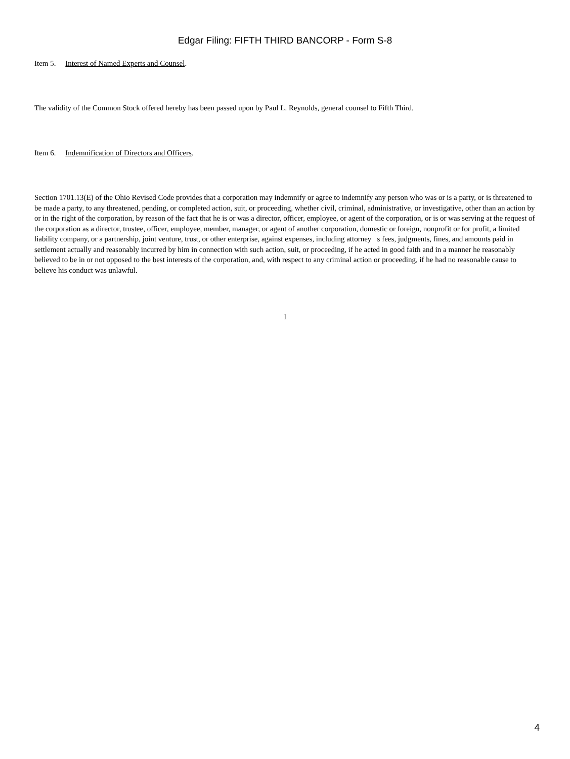Edgar Filing: FIFTH THIRD BANCORP - Form S-8
Item 5. Interest of Named Experts and Counsel.
The validity of the Common Stock offered hereby has been passed upon by Paul L. Reynolds, general counsel to Fifth Third.
Item 6. Indemnification of Directors and Officers.
Section 1701.13(E) of the Ohio Revised Code provides that a corporation may indemnify or agree to indemnify any person who was or is a party, or is threatened to be made a party, to any threatened, pending, or completed action, suit, or proceeding, whether civil, criminal, administrative, or investigative, other than an action by or in the right of the corporation, by reason of the fact that he is or was a director, officer, employee, or agent of the corporation, or is or was serving at the request of the corporation as a director, trustee, officer, employee, member, manager, or agent of another corporation, domestic or foreign, nonprofit or for profit, a limited liability company, or a partnership, joint venture, trust, or other enterprise, against expenses, including attorney s fees, judgments, fines, and amounts paid in settlement actually and reasonably incurred by him in connection with such action, suit, or proceeding, if he acted in good faith and in a manner he reasonably believed to be in or not opposed to the best interests of the corporation, and, with respect to any criminal action or proceeding, if he had no reasonable cause to believe his conduct was unlawful.
1
4